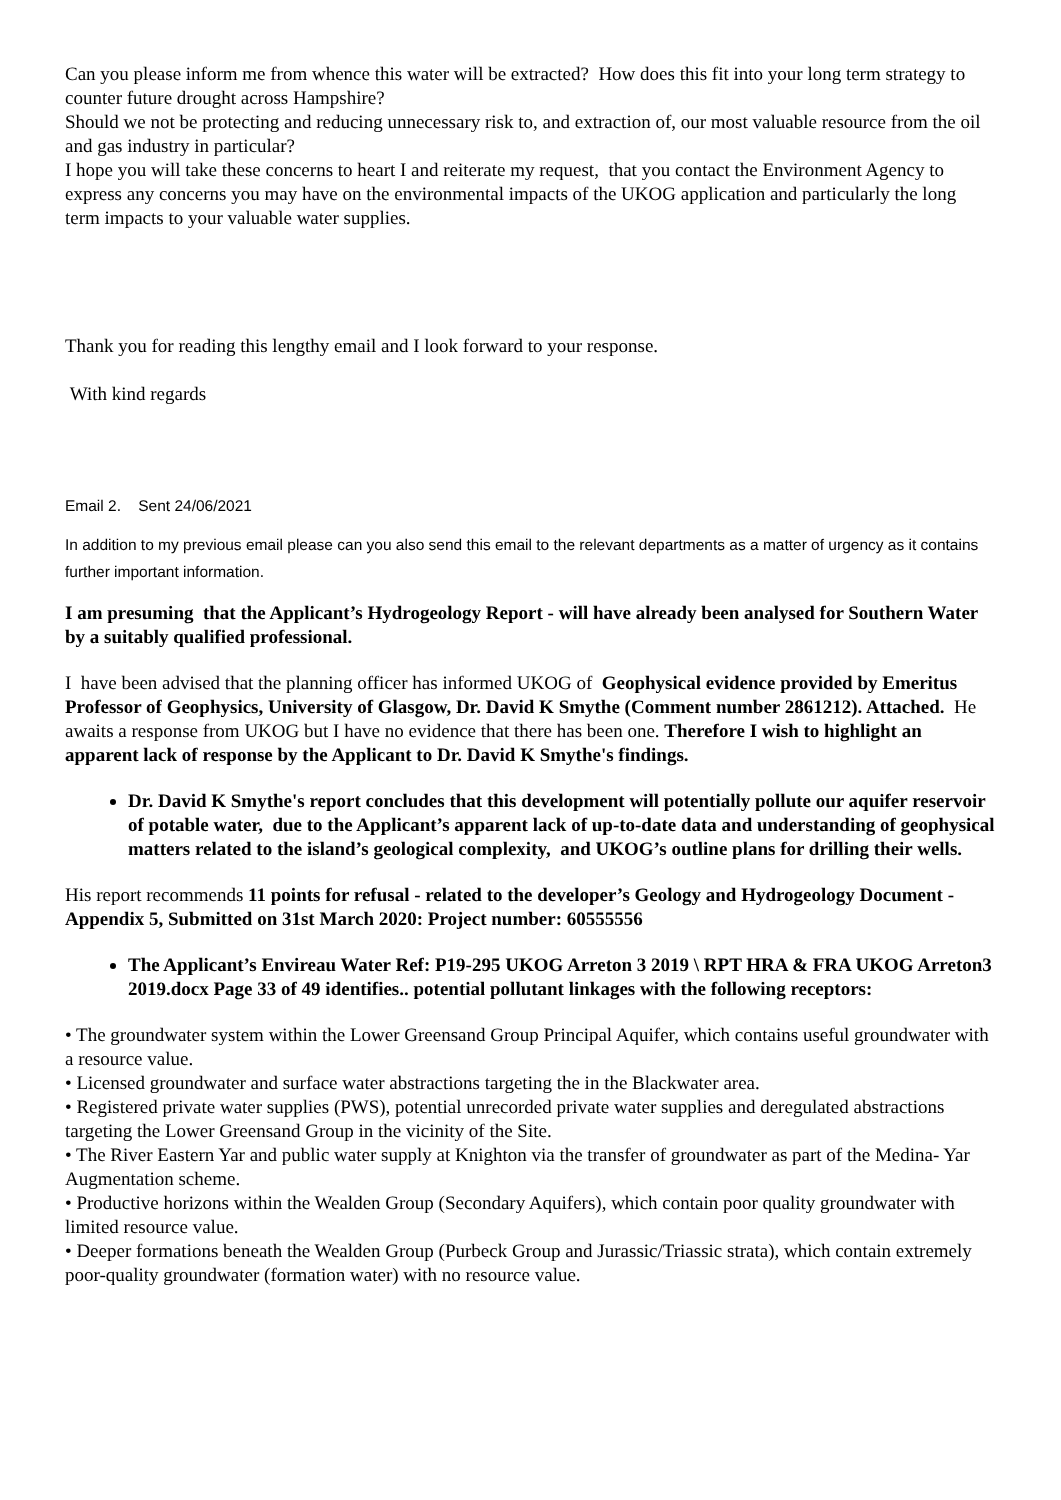Can you please inform me from whence this water will be extracted? How does this fit into your long term strategy to counter future drought across Hampshire?
Should we not be protecting and reducing unnecessary risk to, and extraction of, our most valuable resource from the oil and gas industry in particular?
I hope you will take these concerns to heart I and reiterate my request, that you contact the Environment Agency to express any concerns you may have on the environmental impacts of the UKOG application and particularly the long term impacts to your valuable water supplies.
Thank you for reading this lengthy email and I look forward to your response.
With kind regards
Email 2. Sent 24/06/2021
In addition to my previous email please can you also send this email to the relevant departments as a matter of urgency as it contains further important information.
I am presuming that the Applicant’s Hydrogeology Report - will have already been analysed for Southern Water by a suitably qualified professional.
I have been advised that the planning officer has informed UKOG of Geophysical evidence provided by Emeritus Professor of Geophysics, University of Glasgow, Dr. David K Smythe (Comment number 2861212). Attached. He awaits a response from UKOG but I have no evidence that there has been one. Therefore I wish to highlight an apparent lack of response by the Applicant to Dr. David K Smythe's findings.
Dr. David K Smythe's report concludes that this development will potentially pollute our aquifer reservoir of potable water, due to the Applicant’s apparent lack of up-to-date data and understanding of geophysical matters related to the island’s geological complexity, and UKOG’s outline plans for drilling their wells.
His report recommends 11 points for refusal - related to the developer’s Geology and Hydrogeology Document - Appendix 5, Submitted on 31st March 2020: Project number: 60555556
The Applicant’s Envireau Water Ref: P19-295 UKOG Arreton 3 2019 \ RPT HRA & FRA UKOG Arreton3 2019.docx Page 33 of 49 identifies.. potential pollutant linkages with the following receptors:
• The groundwater system within the Lower Greensand Group Principal Aquifer, which contains useful groundwater with a resource value.
• Licensed groundwater and surface water abstractions targeting the in the Blackwater area.
• Registered private water supplies (PWS), potential unrecorded private water supplies and deregulated abstractions targeting the Lower Greensand Group in the vicinity of the Site.
• The River Eastern Yar and public water supply at Knighton via the transfer of groundwater as part of the Medina- Yar Augmentation scheme.
• Productive horizons within the Wealden Group (Secondary Aquifers), which contain poor quality groundwater with limited resource value.
• Deeper formations beneath the Wealden Group (Purbeck Group and Jurassic/Triassic strata), which contain extremely poor-quality groundwater (formation water) with no resource value.